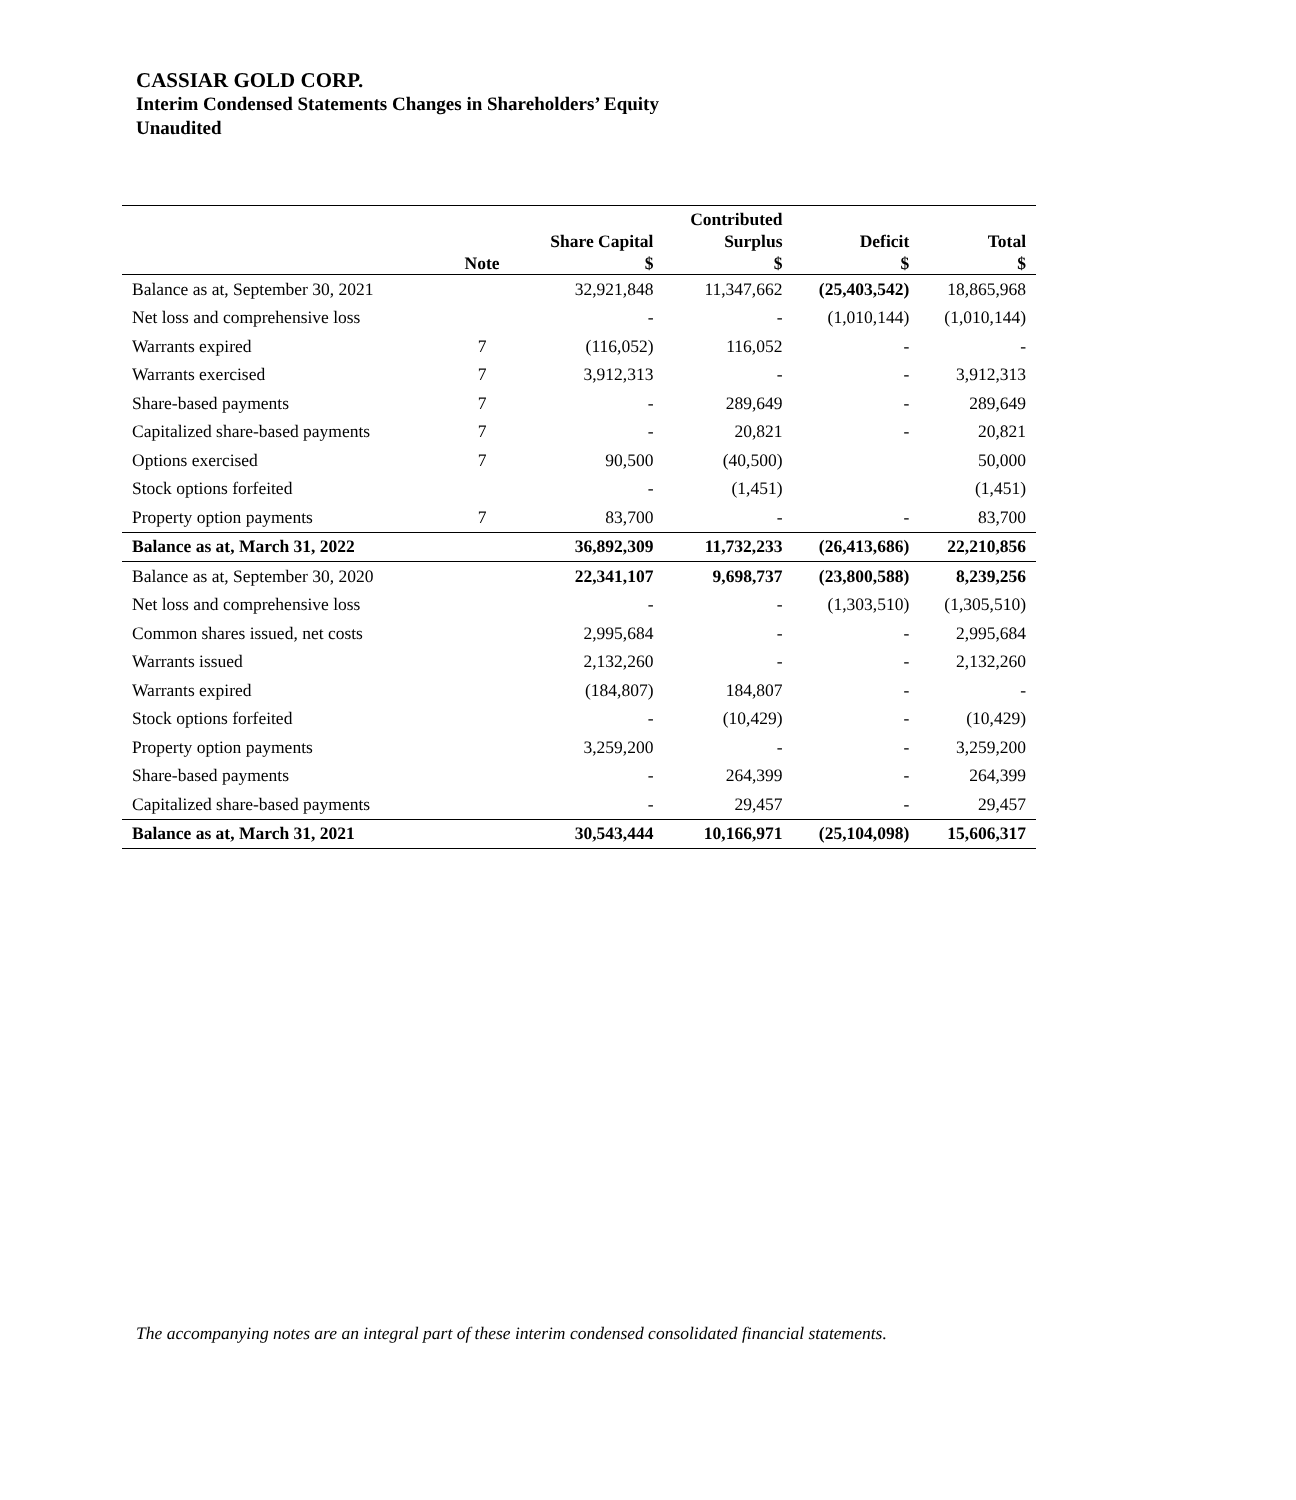CASSIAR GOLD CORP.
Interim Condensed Statements Changes in Shareholders’ Equity
Unaudited
| | Note | Share Capital $ | Contributed Surplus $ | Deficit $ | Total $ |
| --- | --- | --- | --- | --- | --- |
| Balance as at, September 30, 2021 | | 32,921,848 | 11,347,662 | (25,403,542) | 18,865,968 |
| Net loss and comprehensive loss | | - | - | (1,010,144) | (1,010,144) |
| Warrants expired | 7 | (116,052) | 116,052 | - | - |
| Warrants exercised | 7 | 3,912,313 | - | - | 3,912,313 |
| Share-based payments | 7 | - | 289,649 | - | 289,649 |
| Capitalized share-based payments | 7 | - | 20,821 | - | 20,821 |
| Options exercised | 7 | 90,500 | (40,500) | | 50,000 |
| Stock options forfeited | | - | (1,451) | | (1,451) |
| Property option payments | 7 | 83,700 | - | - | 83,700 |
| Balance as at, March 31, 2022 | | 36,892,309 | 11,732,233 | (26,413,686) | 22,210,856 |
| Balance as at, September 30, 2020 | | 22,341,107 | 9,698,737 | (23,800,588) | 8,239,256 |
| Net loss and comprehensive loss | | - | - | (1,303,510) | (1,305,510) |
| Common shares issued, net costs | | 2,995,684 | - | - | 2,995,684 |
| Warrants issued | | 2,132,260 | - | - | 2,132,260 |
| Warrants expired | | (184,807) | 184,807 | - | - |
| Stock options forfeited | | - | (10,429) | - | (10,429) |
| Property option payments | | 3,259,200 | - | - | 3,259,200 |
| Share-based payments | | - | 264,399 | - | 264,399 |
| Capitalized share-based payments | | - | 29,457 | - | 29,457 |
| Balance as at, March 31, 2021 | | 30,543,444 | 10,166,971 | (25,104,098) | 15,606,317 |
The accompanying notes are an integral part of these interim condensed consolidated financial statements.